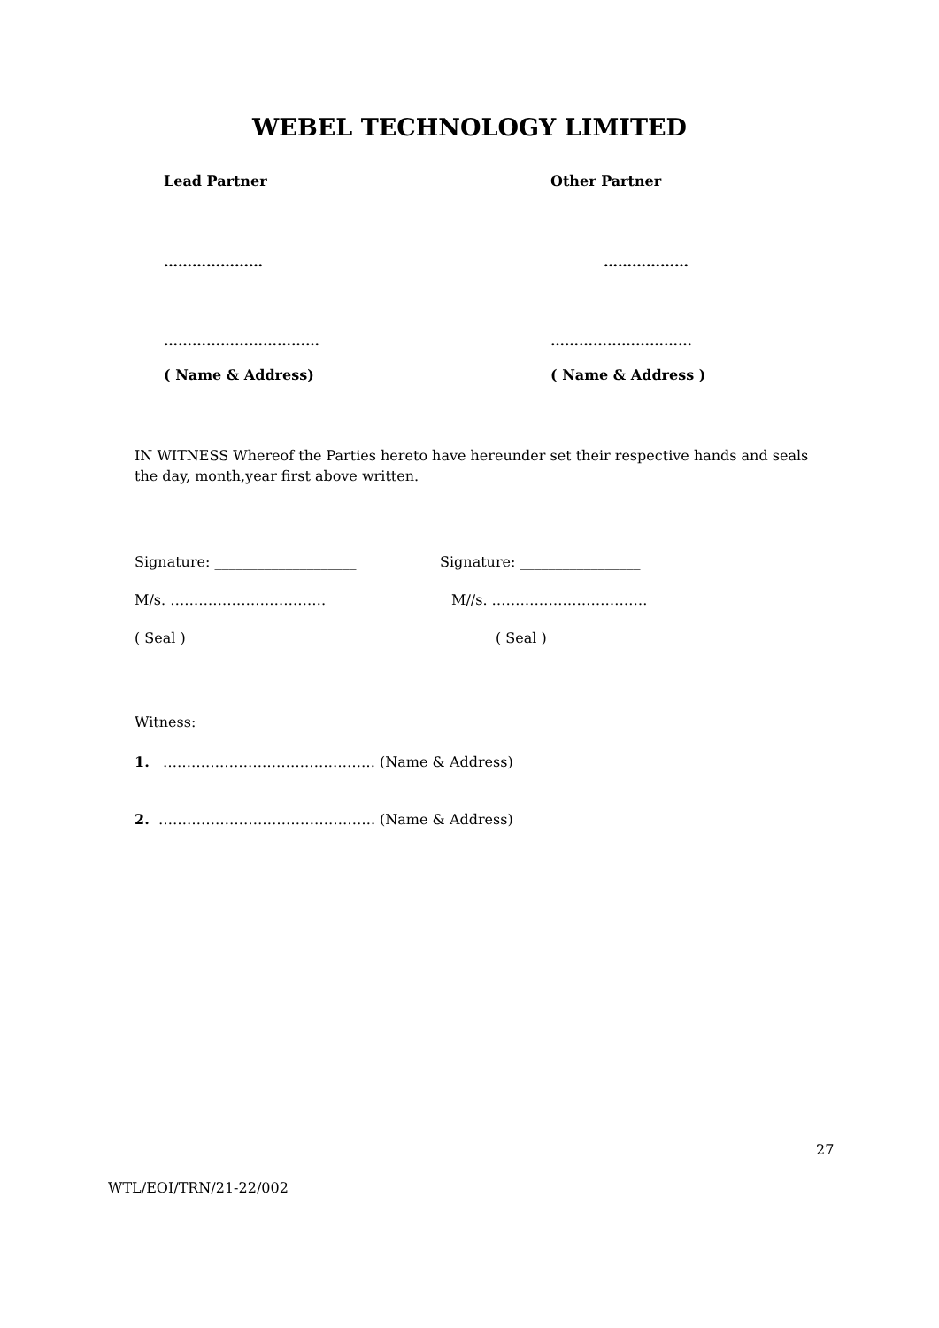WEBEL TECHNOLOGY LIMITED
Lead Partner Other Partner
………………… ………………
…………………………… …………………………
( Name & Address) ( Name & Address )
IN WITNESS Whereof the Parties hereto have hereunder set their respective hands and seals the day, month,year first above written.
Signature: ____________________ Signature: _________________
M/s. …………………………… M//s. ……………………………
( Seal ) ( Seal )
Witness:
1. ……………………………………… (Name & Address)
2. ………………………………………. (Name & Address)
27
WTL/EOI/TRN/21-22/002